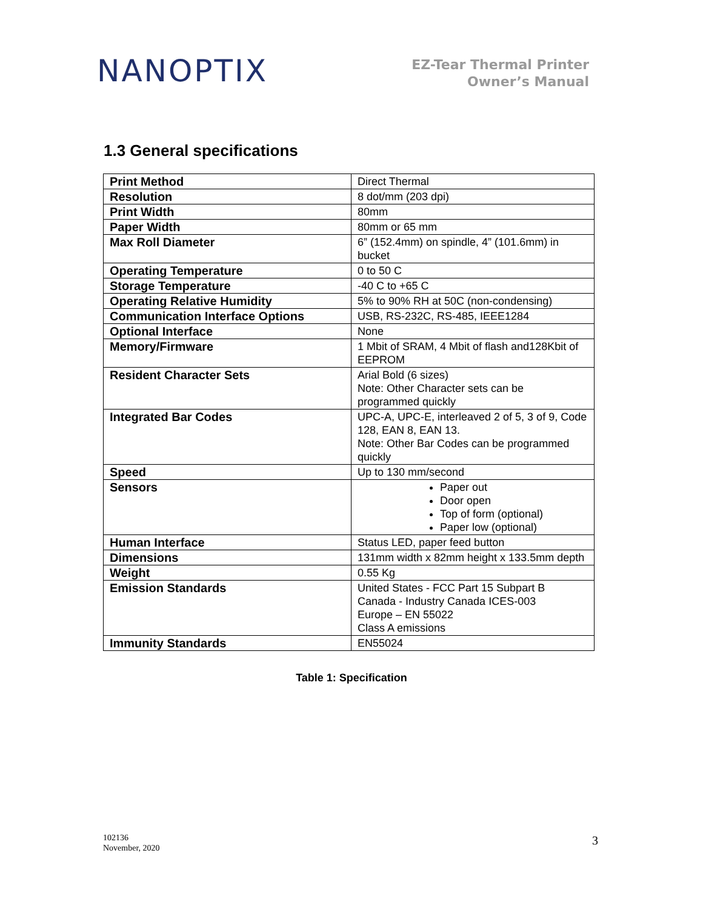NANOPTIX
EZ-Tear Thermal Printer
Owner’s Manual
1.3 General specifications
| Print Method | Direct Thermal |
| Resolution | 8 dot/mm (203 dpi) |
| Print Width | 80mm |
| Paper Width | 80mm or 65 mm |
| Max Roll Diameter | 6” (152.4mm) on spindle, 4” (101.6mm) in bucket |
| Operating Temperature | 0 to 50 C |
| Storage Temperature | -40 C to +65 C |
| Operating Relative Humidity | 5% to 90% RH at 50C (non-condensing) |
| Communication Interface Options | USB, RS-232C, RS-485, IEEE1284 |
| Optional Interface | None |
| Memory/Firmware | 1 Mbit of SRAM, 4 Mbit of flash and128Kbit of EEPROM |
| Resident Character Sets | Arial Bold (6 sizes) Note: Other Character sets can be programmed quickly |
| Integrated Bar Codes | UPC-A, UPC-E, interleaved 2 of 5, 3 of 9, Code 128, EAN 8, EAN 13. Note: Other Bar Codes can be programmed quickly |
| Speed | Up to 130 mm/second |
| Sensors | Paper out Door open Top of form (optional) Paper low (optional) |
| Human Interface | Status LED, paper feed button |
| Dimensions | 131mm width x 82mm height x 133.5mm depth |
| Weight | 0.55 Kg |
| Emission Standards | United States - FCC Part 15 Subpart B Canada - Industry Canada ICES-003 Europe – EN 55022 Class A emissions |
| Immunity Standards | EN55024 |
Table 1: Specification
102136
November, 2020
3